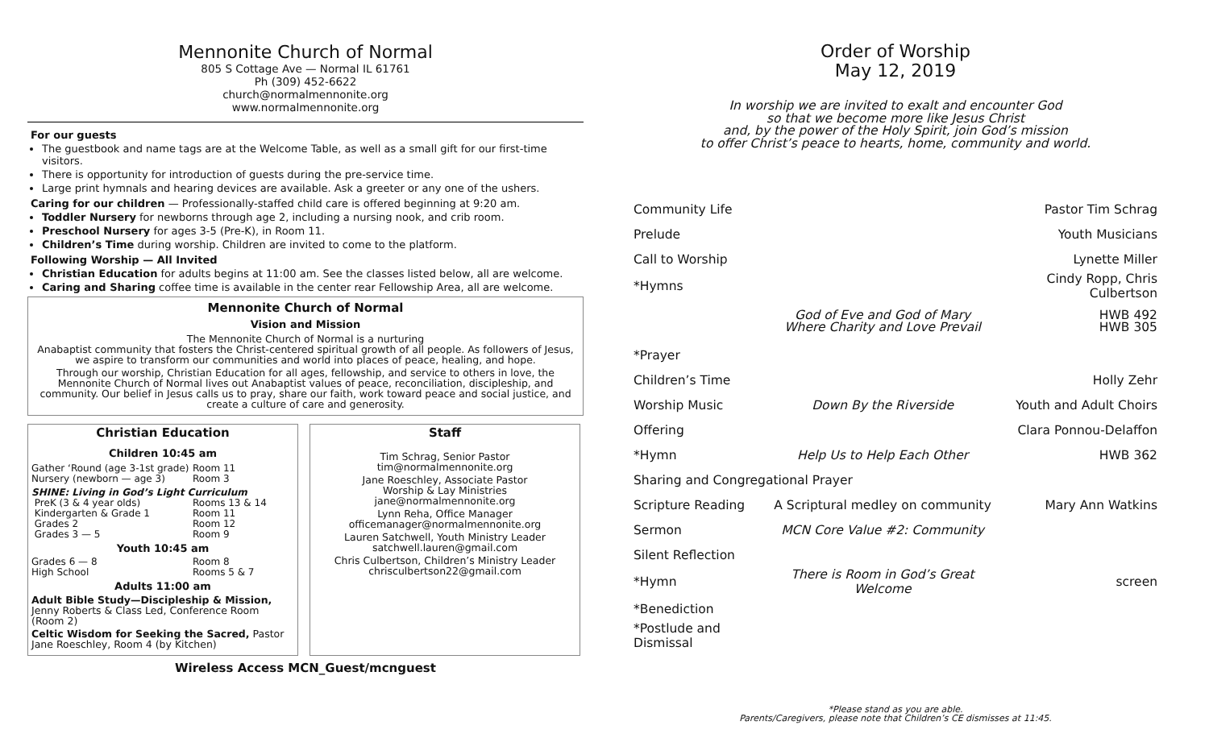Mennonite Church of Normal
805 S Cottage Ave — Normal IL 61761
Ph (309) 452-6622
church@normalmennonite.org
www.normalmennonite.org
For our guests
The guestbook and name tags are at the Welcome Table, as well as a small gift for our first-time visitors.
There is opportunity for introduction of guests during the pre-service time.
Large print hymnals and hearing devices are available. Ask a greeter or any one of the ushers.
Caring for our children — Professionally-staffed child care is offered beginning at 9:20 am.
Toddler Nursery for newborns through age 2, including a nursing nook, and crib room.
Preschool Nursery for ages 3-5 (Pre-K), in Room 11.
Children’s Time during worship. Children are invited to come to the platform.
Following Worship — All Invited
Christian Education for adults begins at 11:00 am. See the classes listed below, all are welcome.
Caring and Sharing coffee time is available in the center rear Fellowship Area, all are welcome.
Mennonite Church of Normal
Vision and Mission
The Mennonite Church of Normal is a nurturing
Anabaptist community that fosters the Christ-centered spiritual growth of all people. As followers of Jesus, we aspire to transform our communities and world into places of peace, healing, and hope.
Through our worship, Christian Education for all ages, fellowship, and service to others in love, the Mennonite Church of Normal lives out Anabaptist values of peace, reconciliation, discipleship, and community. Our belief in Jesus calls us to pray, share our faith, work toward peace and social justice, and create a culture of care and generosity.
Christian Education
Children 10:45 am
Gather ‘Round (age 3-1st grade) Room 11 Nursery (newborn — age 3) Room 3
SHINE: Living in God’s Light Curriculum
PreK (3 & 4 year olds) Rooms 13 & 14 Kindergarten & Grade 1 Room 11 Grades 2 Room 12 Grades 3 — 5 Room 9
Youth 10:45 am
Grades 6 — 8 Room 8 High School Rooms 5 & 7
Adults 11:00 am
Adult Bible Study—Discipleship & Mission, Jenny Roberts & Class Led, Conference Room (Room 2)
Celtic Wisdom for Seeking the Sacred, Pastor Jane Roeschley, Room 4 (by Kitchen)
Staff
Tim Schrag, Senior Pastor
tim@normalmennonite.org
Jane Roeschley, Associate Pastor
Worship & Lay Ministries
jane@normalmennonite.org
Lynn Reha, Office Manager
officemanager@normalmennonite.org
Lauren Satchwell, Youth Ministry Leader
satchwell.lauren@gmail.com
Chris Culbertson, Children’s Ministry Leader
chrisculbertson22@gmail.com
Wireless Access MCN_Guest/mcnguest
Order of Worship
May 12, 2019
In worship we are invited to exalt and encounter God
so that we become more like Jesus Christ
and, by the power of the Holy Spirit, join God’s mission
to offer Christ’s peace to hearts, home, community and world.
| Community Life | | Pastor Tim Schrag |
| Prelude | | Youth Musicians |
| Call to Worship | | Lynette Miller |
| *Hymns | | Cindy Ropp, Chris Culbertson |
| | God of Eve and God of Mary Where Charity and Love Prevail | HWB 492 HWB 305 |
| *Prayer | | |
| Children’s Time | | Holly Zehr |
| Worship Music | Down By the Riverside | Youth and Adult Choirs |
| Offering | | Clara Ponnou-Delaffon |
| *Hymn | Help Us to Help Each Other | HWB 362 |
| Sharing and Congregational Prayer | | |
| Scripture Reading | A Scriptural medley on community | Mary Ann Watkins |
| Sermon | MCN Core Value #2: Community | |
| Silent Reflection | | |
| *Hymn | There is Room in God’s Great Welcome | screen |
| *Benediction | | |
| *Postlude and Dismissal | | |
*Please stand as you are able.
Parents/Caregivers, please note that Children’s CE dismisses at 11:45.